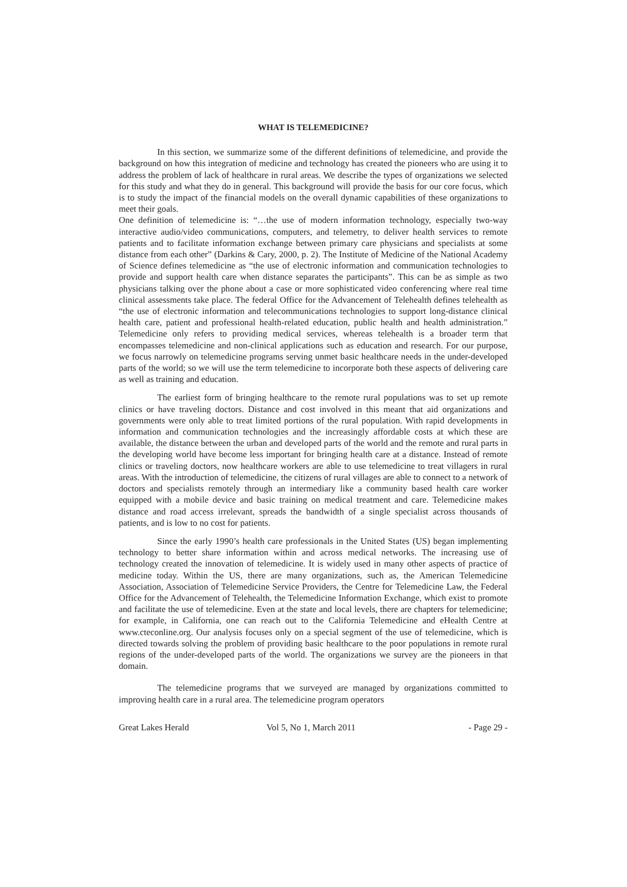WHAT IS TELEMEDICINE?
In this section, we summarize some of the different definitions of telemedicine, and provide the background on how this integration of medicine and technology has created the pioneers who are using it to address the problem of lack of healthcare in rural areas. We describe the types of organizations we selected for this study and what they do in general. This background will provide the basis for our core focus, which is to study the impact of the financial models on the overall dynamic capabilities of these organizations to meet their goals.
One definition of telemedicine is: “…the use of modern information technology, especially two-way interactive audio/video communications, computers, and telemetry, to deliver health services to remote patients and to facilitate information exchange between primary care physicians and specialists at some distance from each other” (Darkins & Cary, 2000, p. 2). The Institute of Medicine of the National Academy of Science defines telemedicine as “the use of electronic information and communication technologies to provide and support health care when distance separates the participants”. This can be as simple as two physicians talking over the phone about a case or more sophisticated video conferencing where real time clinical assessments take place. The federal Office for the Advancement of Telehealth defines telehealth as “the use of electronic information and telecommunications technologies to support long-distance clinical health care, patient and professional health-related education, public health and health administration.” Telemedicine only refers to providing medical services, whereas telehealth is a broader term that encompasses telemedicine and non-clinical applications such as education and research. For our purpose, we focus narrowly on telemedicine programs serving unmet basic healthcare needs in the under-developed parts of the world; so we will use the term telemedicine to incorporate both these aspects of delivering care as well as training and education.
The earliest form of bringing healthcare to the remote rural populations was to set up remote clinics or have traveling doctors. Distance and cost involved in this meant that aid organizations and governments were only able to treat limited portions of the rural population. With rapid developments in information and communication technologies and the increasingly affordable costs at which these are available, the distance between the urban and developed parts of the world and the remote and rural parts in the developing world have become less important for bringing health care at a distance. Instead of remote clinics or traveling doctors, now healthcare workers are able to use telemedicine to treat villagers in rural areas. With the introduction of telemedicine, the citizens of rural villages are able to connect to a network of doctors and specialists remotely through an intermediary like a community based health care worker equipped with a mobile device and basic training on medical treatment and care. Telemedicine makes distance and road access irrelevant, spreads the bandwidth of a single specialist across thousands of patients, and is low to no cost for patients.
Since the early 1990’s health care professionals in the United States (US) began implementing technology to better share information within and across medical networks. The increasing use of technology created the innovation of telemedicine. It is widely used in many other aspects of practice of medicine today. Within the US, there are many organizations, such as, the American Telemedicine Association, Association of Telemedicine Service Providers, the Centre for Telemedicine Law, the Federal Office for the Advancement of Telehealth, the Telemedicine Information Exchange, which exist to promote and facilitate the use of telemedicine. Even at the state and local levels, there are chapters for telemedicine; for example, in California, one can reach out to the California Telemedicine and eHealth Centre at www.cteconline.org. Our analysis focuses only on a special segment of the use of telemedicine, which is directed towards solving the problem of providing basic healthcare to the poor populations in remote rural regions of the under-developed parts of the world. The organizations we survey are the pioneers in that domain.
The telemedicine programs that we surveyed are managed by organizations committed to improving health care in a rural area. The telemedicine program operators
Great Lakes Herald Vol 5, No 1, March 2011 - Page 29 -